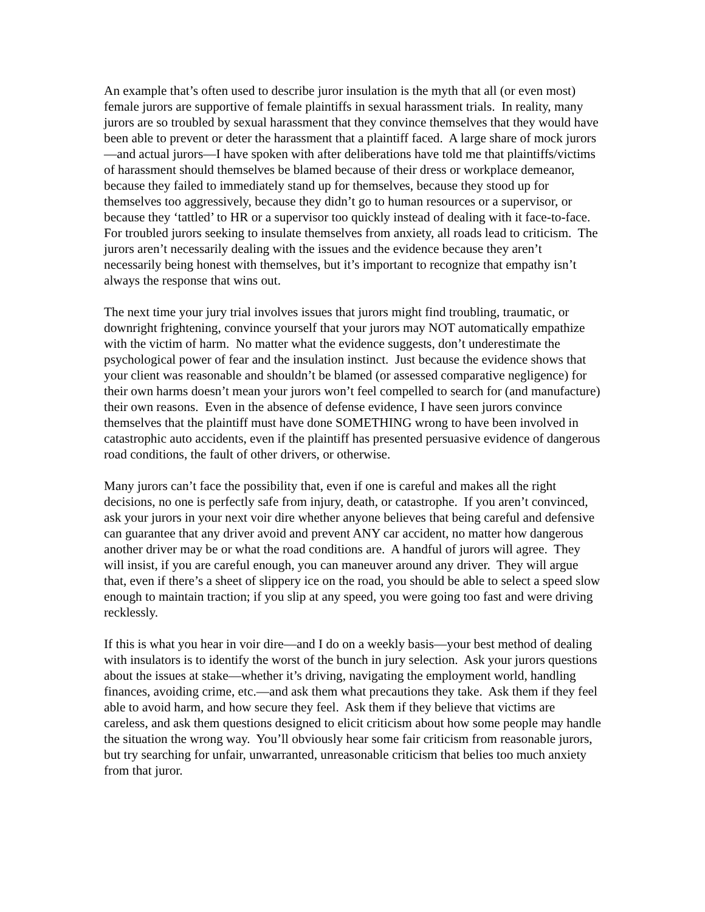An example that’s often used to describe juror insulation is the myth that all (or even most) female jurors are supportive of female plaintiffs in sexual harassment trials. In reality, many jurors are so troubled by sexual harassment that they convince themselves that they would have been able to prevent or deter the harassment that a plaintiff faced. A large share of mock jurors—and actual jurors—I have spoken with after deliberations have told me that plaintiffs/victims of harassment should themselves be blamed because of their dress or workplace demeanor, because they failed to immediately stand up for themselves, because they stood up for themselves too aggressively, because they didn’t go to human resources or a supervisor, or because they ‘tattled’ to HR or a supervisor too quickly instead of dealing with it face-to-face. For troubled jurors seeking to insulate themselves from anxiety, all roads lead to criticism. The jurors aren’t necessarily dealing with the issues and the evidence because they aren’t necessarily being honest with themselves, but it’s important to recognize that empathy isn’t always the response that wins out.
The next time your jury trial involves issues that jurors might find troubling, traumatic, or downright frightening, convince yourself that your jurors may NOT automatically empathize with the victim of harm. No matter what the evidence suggests, don’t underestimate the psychological power of fear and the insulation instinct. Just because the evidence shows that your client was reasonable and shouldn’t be blamed (or assessed comparative negligence) for their own harms doesn’t mean your jurors won’t feel compelled to search for (and manufacture) their own reasons. Even in the absence of defense evidence, I have seen jurors convince themselves that the plaintiff must have done SOMETHING wrong to have been involved in catastrophic auto accidents, even if the plaintiff has presented persuasive evidence of dangerous road conditions, the fault of other drivers, or otherwise.
Many jurors can’t face the possibility that, even if one is careful and makes all the right decisions, no one is perfectly safe from injury, death, or catastrophe. If you aren’t convinced, ask your jurors in your next voir dire whether anyone believes that being careful and defensive can guarantee that any driver avoid and prevent ANY car accident, no matter how dangerous another driver may be or what the road conditions are. A handful of jurors will agree. They will insist, if you are careful enough, you can maneuver around any driver. They will argue that, even if there’s a sheet of slippery ice on the road, you should be able to select a speed slow enough to maintain traction; if you slip at any speed, you were going too fast and were driving recklessly.
If this is what you hear in voir dire—and I do on a weekly basis—your best method of dealing with insulators is to identify the worst of the bunch in jury selection. Ask your jurors questions about the issues at stake—whether it’s driving, navigating the employment world, handling finances, avoiding crime, etc.—and ask them what precautions they take. Ask them if they feel able to avoid harm, and how secure they feel. Ask them if they believe that victims are careless, and ask them questions designed to elicit criticism about how some people may handle the situation the wrong way. You’ll obviously hear some fair criticism from reasonable jurors, but try searching for unfair, unwarranted, unreasonable criticism that belies too much anxiety from that juror.